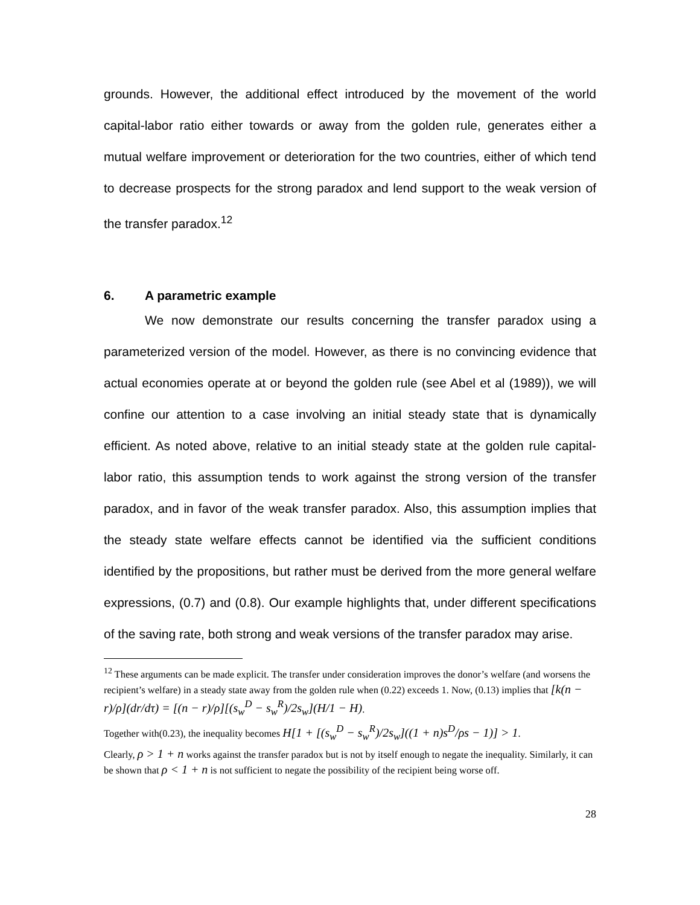grounds. However, the additional effect introduced by the movement of the world capital-labor ratio either towards or away from the golden rule, generates either a mutual welfare improvement or deterioration for the two countries, either of which tend to decrease prospects for the strong paradox and lend support to the weak version of the transfer paradox.<sup>12</sup>
6. A parametric example
We now demonstrate our results concerning the transfer paradox using a parameterized version of the model. However, as there is no convincing evidence that actual economies operate at or beyond the golden rule (see Abel et al (1989)), we will confine our attention to a case involving an initial steady state that is dynamically efficient. As noted above, relative to an initial steady state at the golden rule capital-labor ratio, this assumption tends to work against the strong version of the transfer paradox, and in favor of the weak transfer paradox. Also, this assumption implies that the steady state welfare effects cannot be identified via the sufficient conditions identified by the propositions, but rather must be derived from the more general welfare expressions, (0.7) and (0.8). Our example highlights that, under different specifications of the saving rate, both strong and weak versions of the transfer paradox may arise.
<sup>12</sup> These arguments can be made explicit. The transfer under consideration improves the donor’s welfare (and worsens the recipient’s welfare) in a steady state away from the golden rule when (0.22) exceeds 1. Now, (0.13) implies that [k(n − r)/ρ](dr/dτ) = [(n − r)/ρ][(s<sub>w</sub><sup>D</sup> − s<sub>w</sub><sup>R</sup>)/2s<sub>w</sub>](H/1 − H).
Together with(0.23), the inequality becomes H[1 + [(s<sub>w</sub><sup>D</sup> − s<sub>w</sub><sup>R</sup>)/2s<sub>w</sub>]((1 + n)s<sup>D</sup>/ρs − 1)] > 1.
Clearly, ρ > 1 + n works against the transfer paradox but is not by itself enough to negate the inequality. Similarly, it can be shown that ρ < 1 + n is not sufficient to negate the possibility of the recipient being worse off.
28